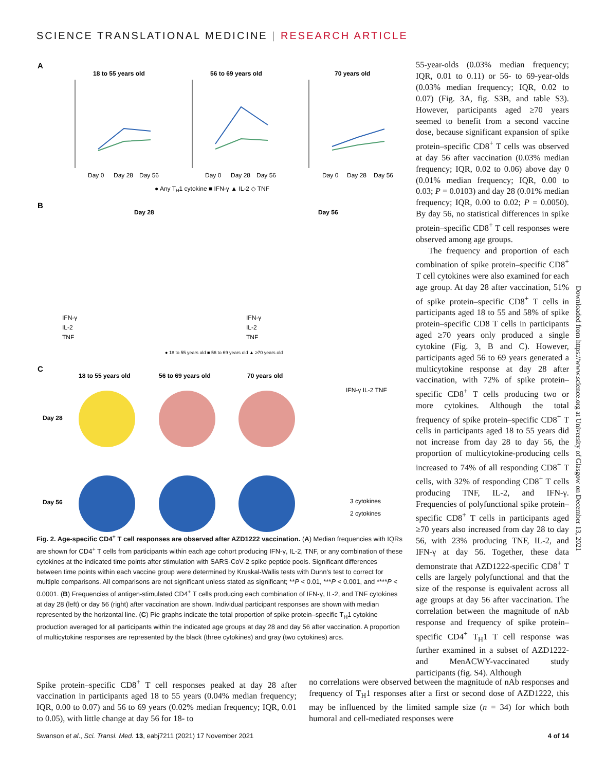SCIENCE TRANSLATIONAL MEDICINE | RESEARCH ARTICLE
A
18 to 55 years old
56 to 69 years old
70 years old
Day 0
Day 28
Day 56
Day 0
Day 28
Day 56
Day 0
Day 28
Day 56
● Any TH1 cytokine ■ IFN-γ ▲ IL-2 ◇ TNF
B
Day 28
Day 56
IFN-γ
IL-2
TNF
IFN-γ
IL-2
TNF
● 18 to 55 years old ■ 56 to 69 years old ▲ ≥70 years old
C
18 to 55 years old
56 to 69 years old
70 years old
Day 28
Day 56
IFN-γ IL-2 TNF
3 cytokines
2 cytokines
Fig. 2. Age-specific CD4<sup>+</sup> T cell responses are observed after AZD1222 vaccination. (A) Median frequencies with IQRs are shown for CD4<sup>+</sup> T cells from participants within each age cohort producing IFN-γ, IL-2, TNF, or any combination of these cytokines at the indicated time points after stimulation with SARS-CoV-2 spike peptide pools. Significant differences between time points within each vaccine group were determined by Kruskal-Wallis tests with Dunn's test to correct for multiple comparisons. All comparisons are not significant unless stated as significant; **P < 0.01, ***P < 0.001, and ****P < 0.0001. (B) Frequencies of antigen-stimulated CD4<sup>+</sup> T cells producing each combination of IFN-γ, IL-2, and TNF cytokines at day 28 (left) or day 56 (right) after vaccination are shown. Individual participant responses are shown with median represented by the horizontal line. (C) Pie graphs indicate the total proportion of spike protein–specific T<sub>H</sub>1 cytokine production averaged for all participants within the indicated age groups at day 28 and day 56 after vaccination. A proportion of multicytokine responses are represented by the black (three cytokines) and gray (two cytokines) arcs.
55-year-olds (0.03% median frequency; IQR, 0.01 to 0.11) or 56- to 69-year-olds (0.03% median frequency; IQR, 0.02 to 0.07) (Fig. 3A, fig. S3B, and table S3). However, participants aged ≥70 years seemed to benefit from a second vaccine dose, because significant expansion of spike protein–specific CD8<sup>+</sup> T cells was observed at day 56 after vaccination (0.03% median frequency; IQR, 0.02 to 0.06) above day 0 (0.01% median frequency; IQR, 0.00 to 0.03; P = 0.0103) and day 28 (0.01% median frequency; IQR, 0.00 to 0.02; P = 0.0050). By day 56, no statistical differences in spike protein–specific CD8<sup>+</sup> T cell responses were observed among age groups.
The frequency and proportion of each combination of spike protein–specific CD8<sup>+</sup> T cell cytokines were also examined for each age group. At day 28 after vaccination, 51% of spike protein–specific CD8<sup>+</sup> T cells in participants aged 18 to 55 and 58% of spike protein–specific CD8 T cells in participants aged ≥70 years only produced a single cytokine (Fig. 3, B and C). However, participants aged 56 to 69 years generated a multicytokine response at day 28 after vaccination, with 72% of spike protein–specific CD8<sup>+</sup> T cells producing two or more cytokines. Although the total frequency of spike protein–specific CD8<sup>+</sup> T cells in participants aged 18 to 55 years did not increase from day 28 to day 56, the proportion of multicytokine-producing cells increased to 74% of all responding CD8<sup>+</sup> T cells, with 32% of responding CD8<sup>+</sup> T cells producing TNF, IL-2, and IFN-γ. Frequencies of polyfunctional spike protein–specific CD8<sup>+</sup> T cells in participants aged ≥70 years also increased from day 28 to day 56, with 23% producing TNF, IL-2, and IFN-γ at day 56. Together, these data demonstrate that AZD1222-specific CD8<sup>+</sup> T cells are largely polyfunctional and that the size of the response is equivalent across all age groups at day 56 after vaccination. The correlation between the magnitude of nAb response and frequency of spike protein–specific CD4<sup>+</sup> T<sub>H</sub>1 T cell response was further examined in a subset of AZD1222- and MenACWY-vaccinated study participants (fig. S4). Although
Spike protein–specific CD8<sup>+</sup> T cell responses peaked at day 28 after vaccination in participants aged 18 to 55 years (0.04% median frequency; IQR, 0.00 to 0.07) and 56 to 69 years (0.02% median frequency; IQR, 0.01 to 0.05), with little change at day 56 for 18- to
no correlations were observed between the magnitude of nAb responses and frequency of T<sub>H</sub>1 responses after a first or second dose of AZD1222, this may be influenced by the limited sample size (n = 34) for which both humoral and cell-mediated responses were
Downloaded from https://www.science.org at University of Glasgow on December 13, 2021
Swanson et al., Sci. Transl. Med. 13, eabj7211 (2021) 17 November 2021 4 of 14